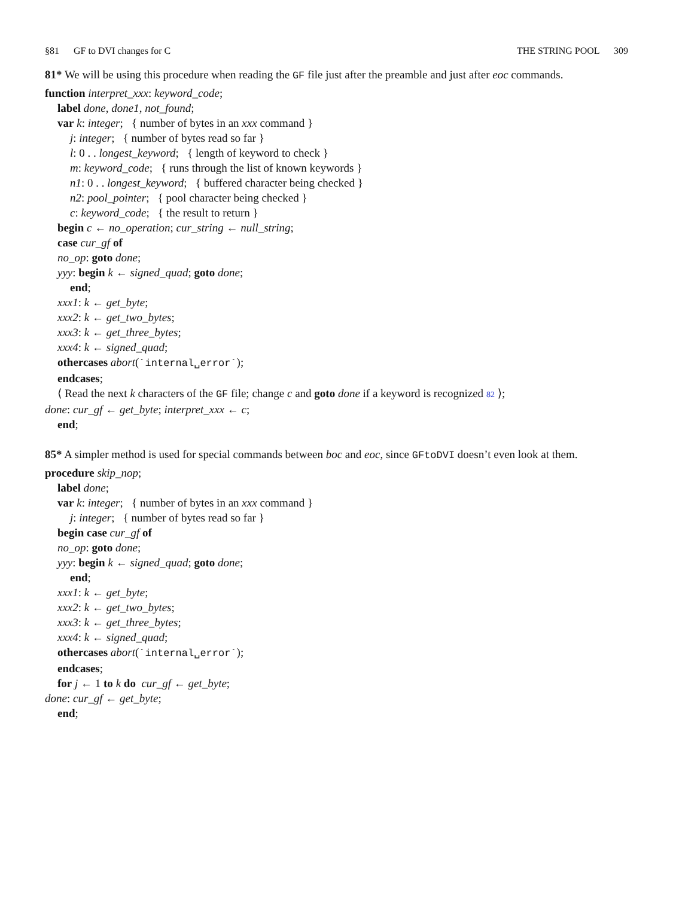§81 GF to DVI changes for C THE STRING POOL 309
81* We will be using this procedure when reading the GF file just after the preamble and just after eoc commands.
function interpret_xxx: keyword_code;
label done, done1, not_found;
var k: integer; { number of bytes in an xxx command }
j: integer; { number of bytes read so far }
l: 0 . . longest_keyword; { length of keyword to check }
m: keyword_code; { runs through the list of known keywords }
n1: 0 . . longest_keyword; { buffered character being checked }
n2: pool_pointer; { pool character being checked }
c: keyword_code; { the result to return }
begin c ← no_operation; cur_string ← null_string;
case cur_gf of
no_op: goto done;
yyy: begin k ← signed_quad; goto done;
end;
xxx1: k ← get_byte;
xxx2: k ← get_two_bytes;
xxx3: k ← get_three_bytes;
xxx4: k ← signed_quad;
othercases abort(´internal␣error´);
endcases;
⟨ Read the next k characters of the GF file; change c and goto done if a keyword is recognized 82 ⟩;
done: cur_gf ← get_byte; interpret_xxx ← c;
end;
85* A simpler method is used for special commands between boc and eoc, since GFtoDVI doesn’t even look at them.
procedure skip_nop;
label done;
var k: integer; { number of bytes in an xxx command }
j: integer; { number of bytes read so far }
begin case cur_gf of
no_op: goto done;
yyy: begin k ← signed_quad; goto done;
end;
xxx1: k ← get_byte;
xxx2: k ← get_two_bytes;
xxx3: k ← get_three_bytes;
xxx4: k ← signed_quad;
othercases abort(´internal␣error´);
endcases;
for j ← 1 to k do cur_gf ← get_byte;
done: cur_gf ← get_byte;
end;